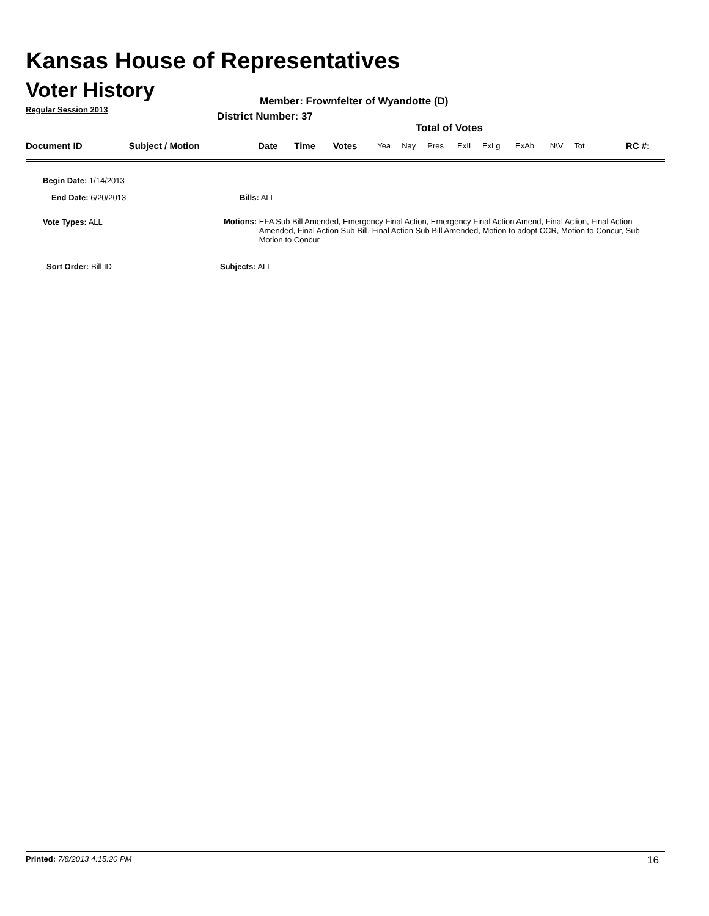Kansas House of Representatives
Voter History
Regular Session 2013
Member: Frownfelter of Wyandotte (D)
District Number: 37
Total of Votes
| Document ID | Subject / Motion | Date | Time | Votes | Yea | Nay | Pres | ExII | ExLg | ExAb | N\V | Tot | RC #: |
Begin Date: 1/14/2013
End Date: 6/20/2013 Bills: ALL
Vote Types: ALL
Motions: EFA Sub Bill Amended, Emergency Final Action, Emergency Final Action Amend, Final Action, Final Action Amended, Final Action Sub Bill, Final Action Sub Bill Amended, Motion to adopt CCR, Motion to Concur, Sub Motion to Concur
Sort Order: Bill ID Subjects: ALL
Printed: 7/8/2013 4:15:20 PM 16